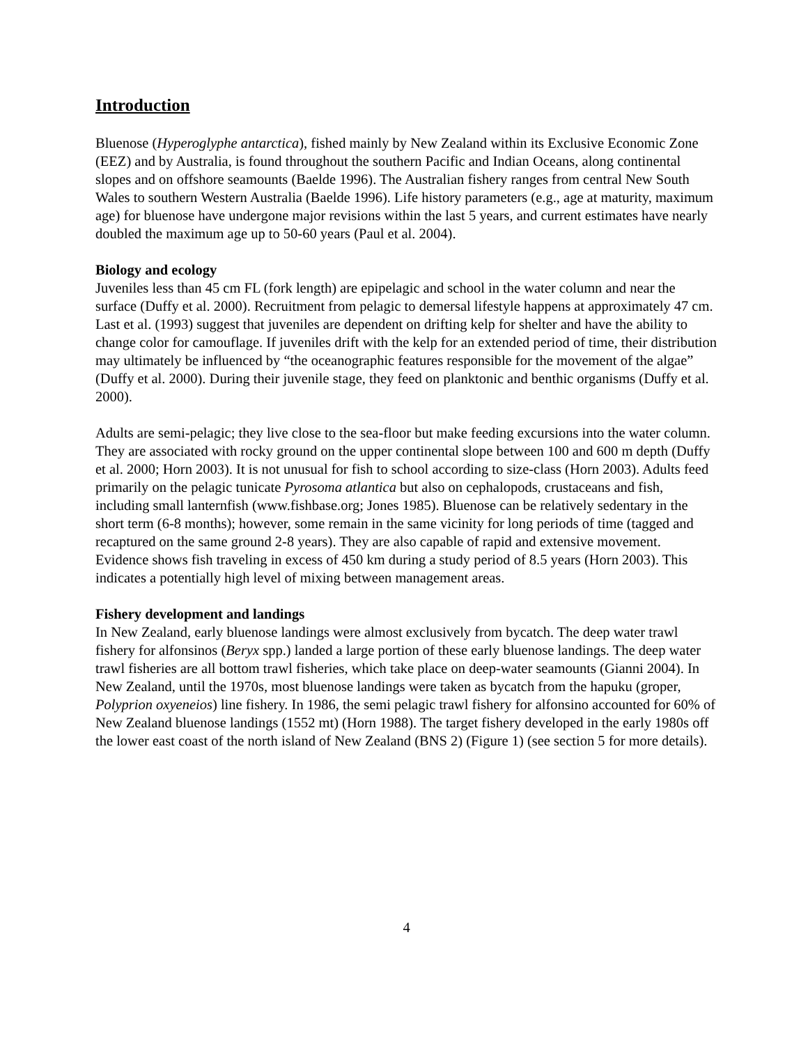Introduction
Bluenose (Hyperoglyphe antarctica), fished mainly by New Zealand within its Exclusive Economic Zone (EEZ) and by Australia, is found throughout the southern Pacific and Indian Oceans, along continental slopes and on offshore seamounts (Baelde 1996). The Australian fishery ranges from central New South Wales to southern Western Australia (Baelde 1996). Life history parameters (e.g., age at maturity, maximum age) for bluenose have undergone major revisions within the last 5 years, and current estimates have nearly doubled the maximum age up to 50-60 years (Paul et al. 2004).
Biology and ecology
Juveniles less than 45 cm FL (fork length) are epipelagic and school in the water column and near the surface (Duffy et al. 2000). Recruitment from pelagic to demersal lifestyle happens at approximately 47 cm. Last et al. (1993) suggest that juveniles are dependent on drifting kelp for shelter and have the ability to change color for camouflage. If juveniles drift with the kelp for an extended period of time, their distribution may ultimately be influenced by “the oceanographic features responsible for the movement of the algae” (Duffy et al. 2000). During their juvenile stage, they feed on planktonic and benthic organisms (Duffy et al. 2000).
Adults are semi-pelagic; they live close to the sea-floor but make feeding excursions into the water column. They are associated with rocky ground on the upper continental slope between 100 and 600 m depth (Duffy et al. 2000; Horn 2003). It is not unusual for fish to school according to size-class (Horn 2003). Adults feed primarily on the pelagic tunicate Pyrosoma atlantica but also on cephalopods, crustaceans and fish, including small lanternfish (www.fishbase.org; Jones 1985). Bluenose can be relatively sedentary in the short term (6-8 months); however, some remain in the same vicinity for long periods of time (tagged and recaptured on the same ground 2-8 years). They are also capable of rapid and extensive movement. Evidence shows fish traveling in excess of 450 km during a study period of 8.5 years (Horn 2003). This indicates a potentially high level of mixing between management areas.
Fishery development and landings
In New Zealand, early bluenose landings were almost exclusively from bycatch. The deep water trawl fishery for alfonsinos (Beryx spp.) landed a large portion of these early bluenose landings. The deep water trawl fisheries are all bottom trawl fisheries, which take place on deep-water seamounts (Gianni 2004). In New Zealand, until the 1970s, most bluenose landings were taken as bycatch from the hapuku (groper, Polyprion oxyeneios) line fishery. In 1986, the semi pelagic trawl fishery for alfonsino accounted for 60% of New Zealand bluenose landings (1552 mt) (Horn 1988). The target fishery developed in the early 1980s off the lower east coast of the north island of New Zealand (BNS 2) (Figure 1) (see section 5 for more details).
4